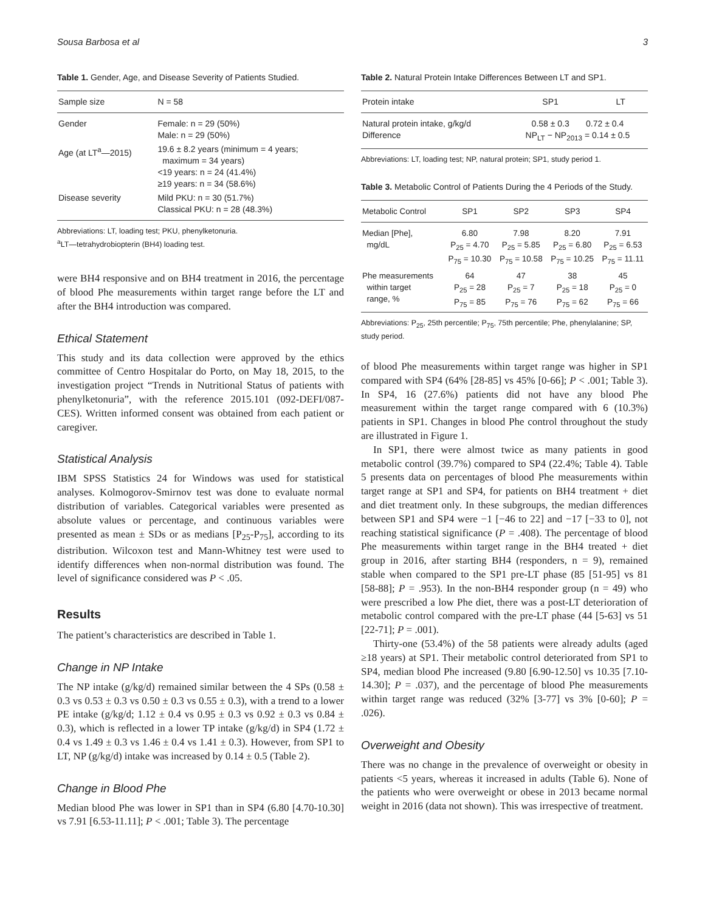Sousa Barbosa et al 3
Table 1. Gender, Age, and Disease Severity of Patients Studied.
| Sample size | N = 58 |
| --- | --- |
| Gender | Female: n = 29 (50%) Male: n = 29 (50%) |
| Age (at LT<sup>a</sup>—2015) | 19.6 ± 8.2 years (minimum = 4 years; maximum = 34 years) <19 years: n = 24 (41.4%) ≥19 years: n = 34 (58.6%) |
| Disease severity | Mild PKU: n = 30 (51.7%) Classical PKU: n = 28 (48.3%) |
Abbreviations: LT, loading test; PKU, phenylketonuria.
<sup>a</sup> LT—tetrahydrobiopterin (BH4) loading test.
were BH4 responsive and on BH4 treatment in 2016, the percentage of blood Phe measurements within target range before the LT and after the BH4 introduction was compared.
Ethical Statement
This study and its data collection were approved by the ethics committee of Centro Hospitalar do Porto, on May 18, 2015, to the investigation project “Trends in Nutritional Status of patients with phenylketonuria”, with the reference 2015.101 (092-DEFI/087-CES). Written informed consent was obtained from each patient or caregiver.
Statistical Analysis
IBM SPSS Statistics 24 for Windows was used for statistical analyses. Kolmogorov-Smirnov test was done to evaluate normal distribution of variables. Categorical variables were presented as absolute values or percentage, and continuous variables were presented as mean ± SDs or as medians [P<sub>25</sub>-P<sub>75</sub>], according to its distribution. Wilcoxon test and Mann-Whitney test were used to identify differences when non-normal distribution was found. The level of significance considered was P < .05.
Results
The patient’s characteristics are described in Table 1.
Change in NP Intake
The NP intake (g/kg/d) remained similar between the 4 SPs (0.58 ± 0.3 vs 0.53 ± 0.3 vs 0.50 ± 0.3 vs 0.55 ± 0.3), with a trend to a lower PE intake (g/kg/d; 1.12 ± 0.4 vs 0.95 ± 0.3 vs 0.92 ± 0.3 vs 0.84 ± 0.3), which is reflected in a lower TP intake (g/kg/d) in SP4 (1.72 ± 0.4 vs 1.49 ± 0.3 vs 1.46 ± 0.4 vs 1.41 ± 0.3). However, from SP1 to LT, NP (g/kg/d) intake was increased by 0.14 ± 0.5 (Table 2).
Change in Blood Phe
Median blood Phe was lower in SP1 than in SP4 (6.80 [4.70-10.30] vs 7.91 [6.53-11.11]; P < .001; Table 3). The percentage
Table 2. Natural Protein Intake Differences Between LT and SP1.
| Protein intake | SP1 | LT |
| --- | --- | --- |
| Natural protein intake, g/kg/d Difference | 0.58 ± 0.3 0.72 ± 0.4 NP<sub>LT</sub> − NP<sub>2013</sub> = 0.14 ± 0.5 | |
Abbreviations: LT, loading test; NP, natural protein; SP1, study period 1.
Table 3. Metabolic Control of Patients During the 4 Periods of the Study.
| Metabolic Control | SP1 | SP2 | SP3 | SP4 |
| --- | --- | --- | --- | --- |
| Median [Phe], mg/dL | 6.80 P<sub>25</sub> = 4.70 P<sub>75</sub> = 10.30 | 7.98 P<sub>25</sub> = 5.85 P<sub>75</sub> = 10.58 | 8.20 P<sub>25</sub> = 6.80 P<sub>75</sub> = 10.25 | 7.91 P<sub>25</sub> = 6.53 P<sub>75</sub> = 11.11 |
| Phe measurements within target range, % | 64 P<sub>25</sub> = 28 P<sub>75</sub> = 85 | 47 P<sub>25</sub> = 7 P<sub>75</sub> = 76 | 38 P<sub>25</sub> = 18 P<sub>75</sub> = 62 | 45 P<sub>25</sub> = 0 P<sub>75</sub> = 66 |
Abbreviations: P<sub>25</sub>, 25th percentile; P<sub>75</sub>, 75th percentile; Phe, phenylalanine; SP, study period.
of blood Phe measurements within target range was higher in SP1 compared with SP4 (64% [28-85] vs 45% [0-66]; P < .001; Table 3). In SP4, 16 (27.6%) patients did not have any blood Phe measurement within the target range compared with 6 (10.3%) patients in SP1. Changes in blood Phe control throughout the study are illustrated in Figure 1.
In SP1, there were almost twice as many patients in good metabolic control (39.7%) compared to SP4 (22.4%; Table 4). Table 5 presents data on percentages of blood Phe measurements within target range at SP1 and SP4, for patients on BH4 treatment + diet and diet treatment only. In these subgroups, the median differences between SP1 and SP4 were −1 [−46 to 22] and −17 [−33 to 0], not reaching statistical significance (P = .408). The percentage of blood Phe measurements within target range in the BH4 treated + diet group in 2016, after starting BH4 (responders, n = 9), remained stable when compared to the SP1 pre-LT phase (85 [51-95] vs 81 [58-88]; P = .953). In the non-BH4 responder group (n = 49) who were prescribed a low Phe diet, there was a post-LT deterioration of metabolic control compared with the pre-LT phase (44 [5-63] vs 51 [22-71]; P = .001).
Thirty-one (53.4%) of the 58 patients were already adults (aged ≥18 years) at SP1. Their metabolic control deteriorated from SP1 to SP4, median blood Phe increased (9.80 [6.90-12.50] vs 10.35 [7.10-14.30]; P = .037), and the percentage of blood Phe measurements within target range was reduced (32% [3-77] vs 3% [0-60]; P = .026).
Overweight and Obesity
There was no change in the prevalence of overweight or obesity in patients <5 years, whereas it increased in adults (Table 6). None of the patients who were overweight or obese in 2013 became normal weight in 2016 (data not shown). This was irrespective of treatment.